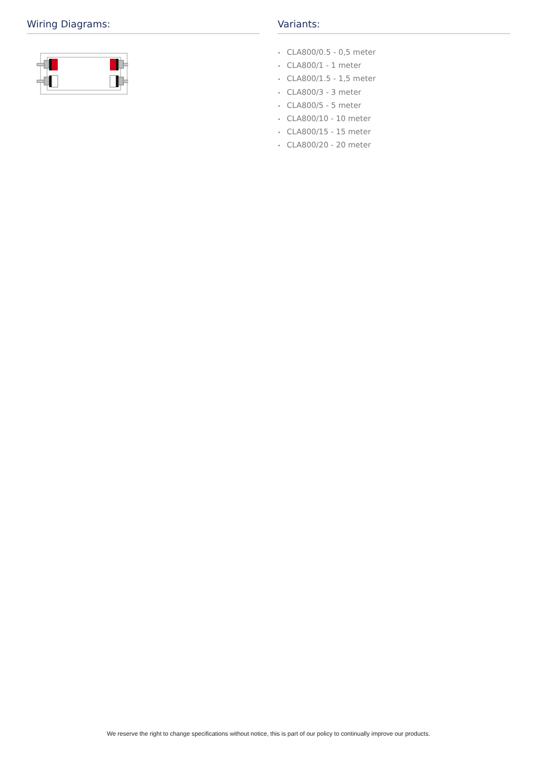Wiring Diagrams: Variants:
• CLA800/0.5 - 0,5 meter
• CLA800/1 - 1 meter
• CLA800/1.5 - 1,5 meter
• CLA800/3 - 3 meter
• CLA800/5 - 5 meter
• CLA800/10 - 10 meter
• CLA800/15 - 15 meter
• CLA800/20 - 20 meter
We reserve the right to change specifications without notice, this is part of our policy to continually improve our products.